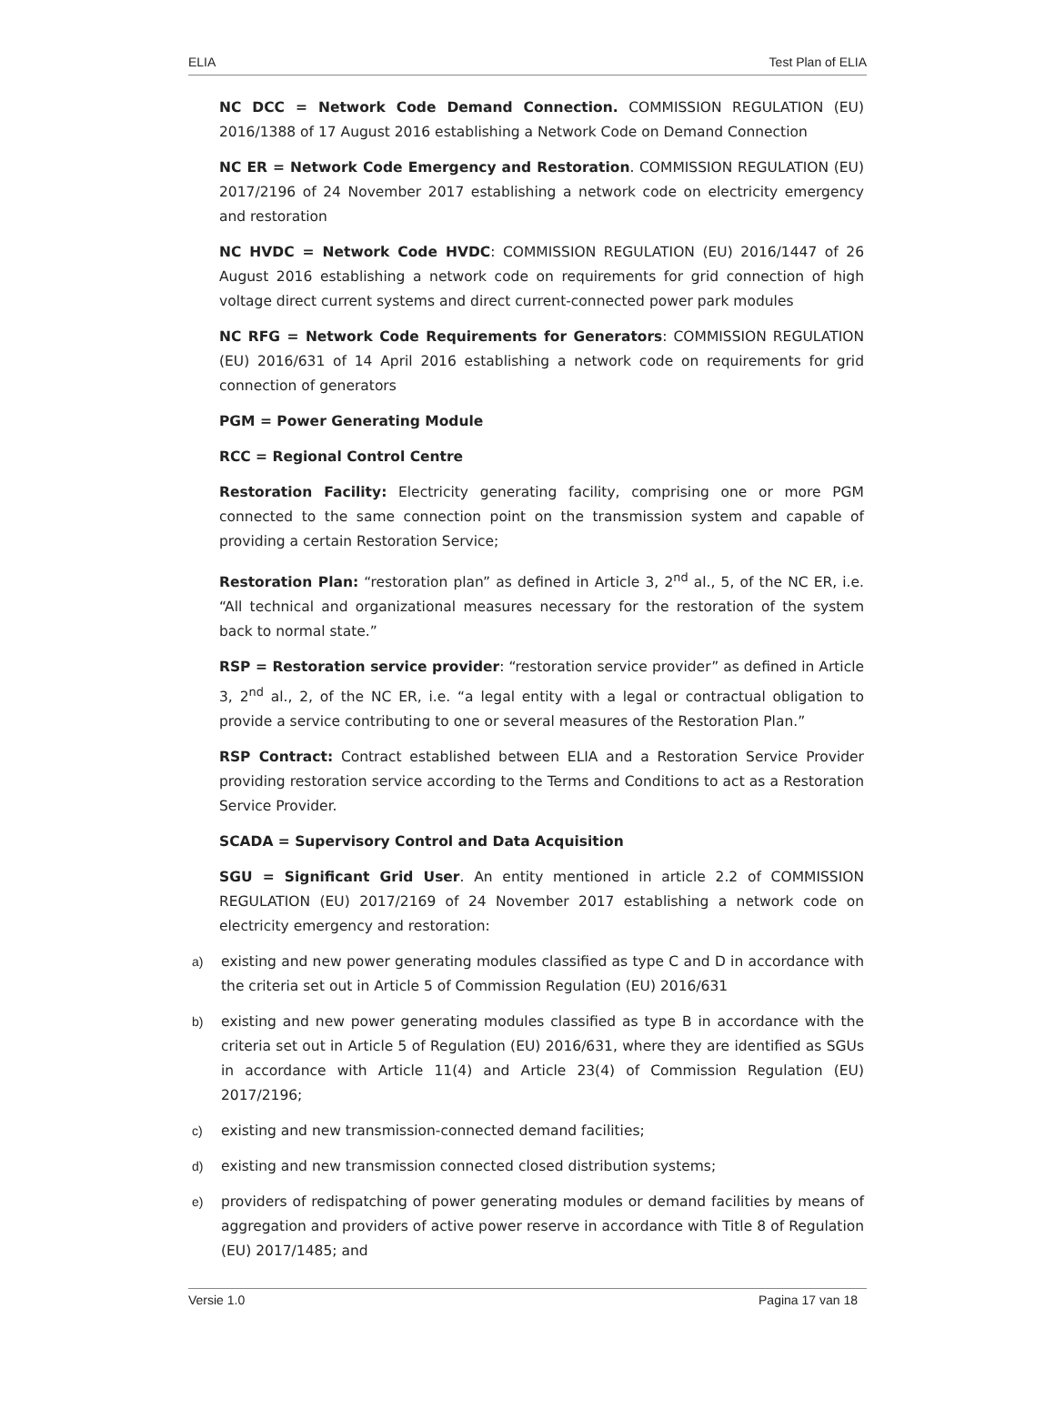ELIA Test Plan of ELIA
NC DCC = Network Code Demand Connection. COMMISSION REGULATION (EU) 2016/1388 of 17 August 2016 establishing a Network Code on Demand Connection
NC ER = Network Code Emergency and Restoration. COMMISSION REGULATION (EU) 2017/2196 of 24 November 2017 establishing a network code on electricity emergency and restoration
NC HVDC = Network Code HVDC: COMMISSION REGULATION (EU) 2016/1447 of 26 August 2016 establishing a network code on requirements for grid connection of high voltage direct current systems and direct current-connected power park modules
NC RFG = Network Code Requirements for Generators: COMMISSION REGULATION (EU) 2016/631 of 14 April 2016 establishing a network code on requirements for grid connection of generators
PGM = Power Generating Module
RCC = Regional Control Centre
Restoration Facility: Electricity generating facility, comprising one or more PGM connected to the same connection point on the transmission system and capable of providing a certain Restoration Service;
Restoration Plan: “restoration plan” as defined in Article 3, 2<sup>nd</sup> al., 5, of the NC ER, i.e. “All technical and organizational measures necessary for the restoration of the system back to normal state.”
RSP = Restoration service provider: “restoration service provider” as defined in Article 3, 2<sup>nd</sup> al., 2, of the NC ER, i.e. “a legal entity with a legal or contractual obligation to provide a service contributing to one or several measures of the Restoration Plan.”
RSP Contract: Contract established between ELIA and a Restoration Service Provider providing restoration service according to the Terms and Conditions to act as a Restoration Service Provider.
SCADA = Supervisory Control and Data Acquisition
SGU = Significant Grid User. An entity mentioned in article 2.2 of COMMISSION REGULATION (EU) 2017/2169 of 24 November 2017 establishing a network code on electricity emergency and restoration:
a) existing and new power generating modules classified as type C and D in accordance with the criteria set out in Article 5 of Commission Regulation (EU) 2016/631
b) existing and new power generating modules classified as type B in accordance with the criteria set out in Article 5 of Regulation (EU) 2016/631, where they are identified as SGUs in accordance with Article 11(4) and Article 23(4) of Commission Regulation (EU) 2017/2196;
c) existing and new transmission-connected demand facilities;
d) existing and new transmission connected closed distribution systems;
e) providers of redispatching of power generating modules or demand facilities by means of aggregation and providers of active power reserve in accordance with Title 8 of Regulation (EU) 2017/1485; and
Versie 1.0 Pagina 17 van 18